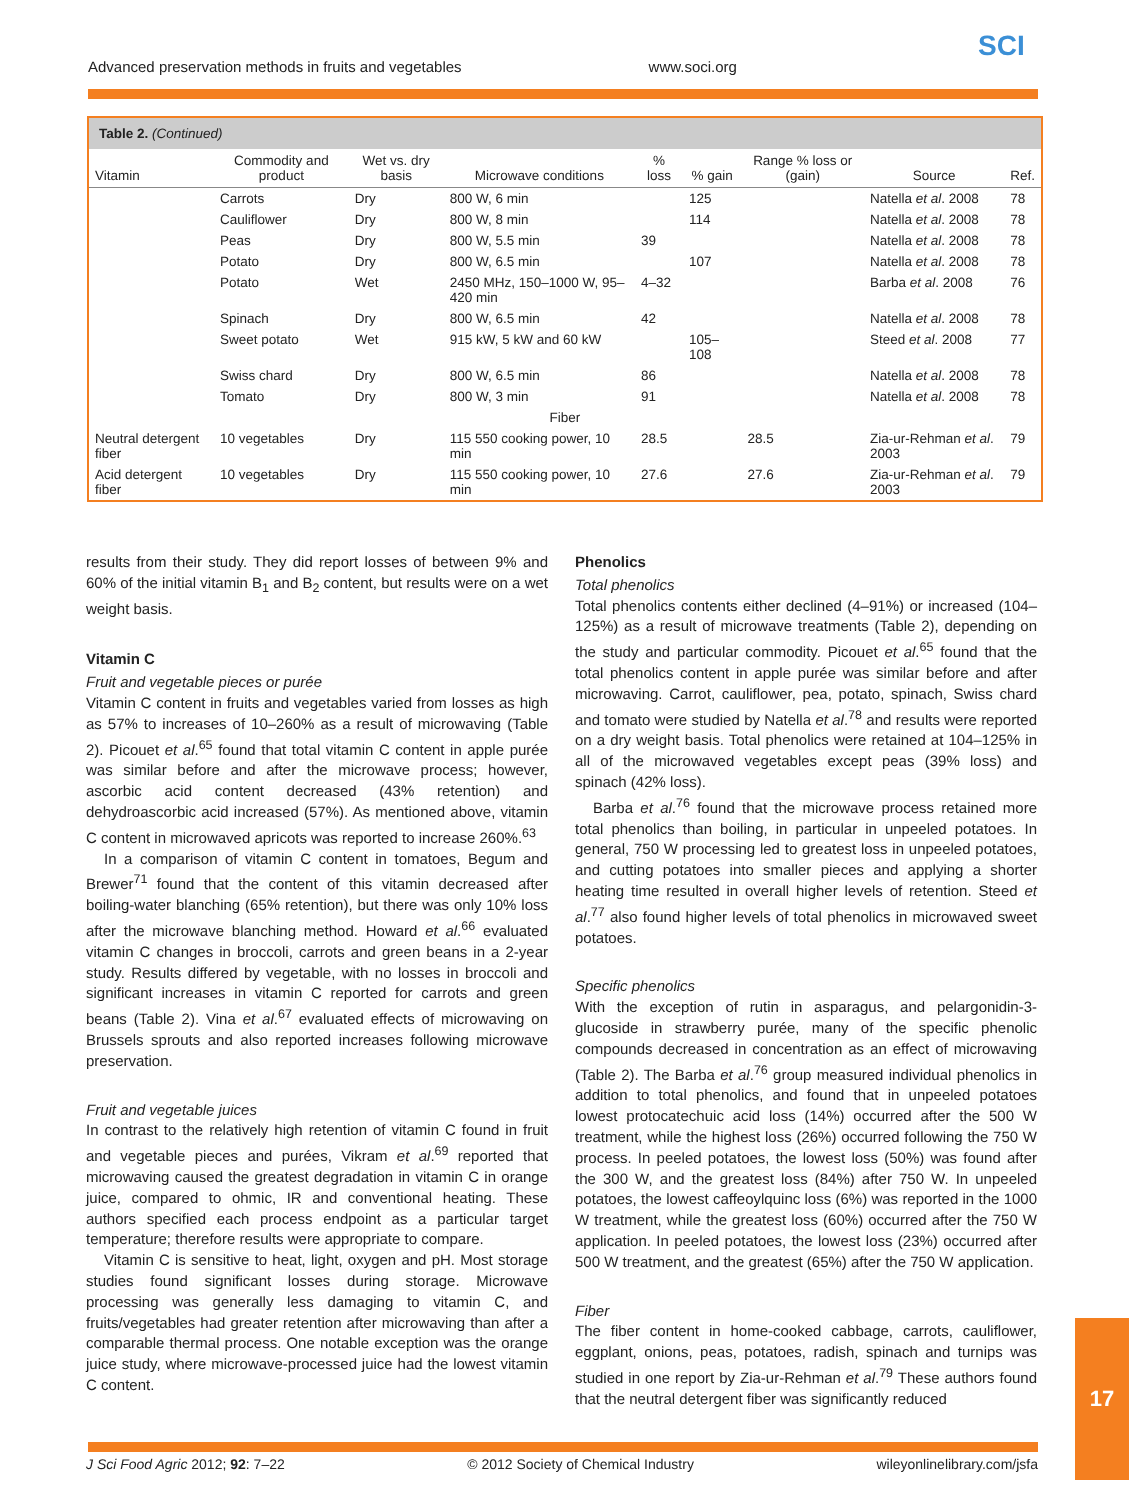Advanced preservation methods in fruits and vegetables www.soci.org
SCI
Table 2. (Continued)
| Vitamin | Commodity and product | Wet vs. dry basis | Microwave conditions | % loss | % gain | Range % loss or (gain) | Source | Ref. |
| --- | --- | --- | --- | --- | --- | --- | --- | --- |
| | Carrots | Dry | 800 W, 6 min | | 125 | | Natella et al . 2008 | 78 |
| | Cauliflower | Dry | 800 W, 8 min | | 114 | | Natella et al . 2008 | 78 |
| | Peas | Dry | 800 W, 5.5 min | 39 | | | Natella et al . 2008 | 78 |
| | Potato | Dry | 800 W, 6.5 min | | 107 | | Natella et al . 2008 | 78 |
| | Potato | Wet | 2450 MHz, 150–1000 W, 95–420 min | 4–32 | | | Barba et al . 2008 | 76 |
| | Spinach | Dry | 800 W, 6.5 min | 42 | | | Natella et al . 2008 | 78 |
| | Sweet potato | Wet | 915 kW, 5 kW and 60 kW | | 105–108 | | Steed et al . 2008 | 77 |
| | Swiss chard | Dry | 800 W, 6.5 min | 86 | | | Natella et al . 2008 | 78 |
| | Tomato | Dry | 800 W, 3 min | 91 | | | Natella et al . 2008 | 78 |
| Fiber | | | | | | | | |
| Neutral detergent fiber | 10 vegetables | Dry | 115 550 cooking power, 10 min | 28.5 | | 28.5 | Zia-ur-Rehman et al . 2003 | 79 |
| Acid detergent fiber | 10 vegetables | Dry | 115 550 cooking power, 10 min | 27.6 | | 27.6 | Zia-ur-Rehman et al . 2003 | 79 |
results from their study. They did report losses of between 9% and 60% of the initial vitamin B<sub>1</sub> and B<sub>2</sub> content, but results were on a wet weight basis.
Vitamin C
Fruit and vegetable pieces or purée
Vitamin C content in fruits and vegetables varied from losses as high as 57% to increases of 10–260% as a result of microwaving (Table 2). Picouet et al.<sup>65</sup> found that total vitamin C content in apple purée was similar before and after the microwave process; however, ascorbic acid content decreased (43% retention) and dehydroascorbic acid increased (57%). As mentioned above, vitamin C content in microwaved apricots was reported to increase 260%.<sup>63</sup>
In a comparison of vitamin C content in tomatoes, Begum and Brewer<sup>71</sup> found that the content of this vitamin decreased after boiling-water blanching (65% retention), but there was only 10% loss after the microwave blanching method. Howard et al.<sup>66</sup> evaluated vitamin C changes in broccoli, carrots and green beans in a 2-year study. Results differed by vegetable, with no losses in broccoli and significant increases in vitamin C reported for carrots and green beans (Table 2). Vina et al.<sup>67</sup> evaluated effects of microwaving on Brussels sprouts and also reported increases following microwave preservation.
Fruit and vegetable juices
In contrast to the relatively high retention of vitamin C found in fruit and vegetable pieces and purées, Vikram et al.<sup>69</sup> reported that microwaving caused the greatest degradation in vitamin C in orange juice, compared to ohmic, IR and conventional heating. These authors specified each process endpoint as a particular target temperature; therefore results were appropriate to compare.
Vitamin C is sensitive to heat, light, oxygen and pH. Most storage studies found significant losses during storage. Microwave processing was generally less damaging to vitamin C, and fruits/vegetables had greater retention after microwaving than after a comparable thermal process. One notable exception was the orange juice study, where microwave-processed juice had the lowest vitamin C content.
Phenolics
Total phenolics
Total phenolics contents either declined (4–91%) or increased (104–125%) as a result of microwave treatments (Table 2), depending on the study and particular commodity. Picouet et al.<sup>65</sup> found that the total phenolics content in apple purée was similar before and after microwaving. Carrot, cauliflower, pea, potato, spinach, Swiss chard and tomato were studied by Natella et al.<sup>78</sup> and results were reported on a dry weight basis. Total phenolics were retained at 104–125% in all of the microwaved vegetables except peas (39% loss) and spinach (42% loss).
Barba et al.<sup>76</sup> found that the microwave process retained more total phenolics than boiling, in particular in unpeeled potatoes. In general, 750 W processing led to greatest loss in unpeeled potatoes, and cutting potatoes into smaller pieces and applying a shorter heating time resulted in overall higher levels of retention. Steed et al.<sup>77</sup> also found higher levels of total phenolics in microwaved sweet potatoes.
Specific phenolics
With the exception of rutin in asparagus, and pelargonidin-3-glucoside in strawberry purée, many of the specific phenolic compounds decreased in concentration as an effect of microwaving (Table 2). The Barba et al.<sup>76</sup> group measured individual phenolics in addition to total phenolics, and found that in unpeeled potatoes lowest protocatechuic acid loss (14%) occurred after the 500 W treatment, while the highest loss (26%) occurred following the 750 W process. In peeled potatoes, the lowest loss (50%) was found after the 300 W, and the greatest loss (84%) after 750 W. In unpeeled potatoes, the lowest caffeoylquinc loss (6%) was reported in the 1000 W treatment, while the greatest loss (60%) occurred after the 750 W application. In peeled potatoes, the lowest loss (23%) occurred after 500 W treatment, and the greatest (65%) after the 750 W application.
Fiber
The fiber content in home-cooked cabbage, carrots, cauliflower, eggplant, onions, peas, potatoes, radish, spinach and turnips was studied in one report by Zia-ur-Rehman et al.<sup>79</sup> These authors found that the neutral detergent fiber was significantly reduced
J Sci Food Agric 2012; 92: 7–22 © 2012 Society of Chemical Industry wileyonlinelibrary.com/jsfa
17